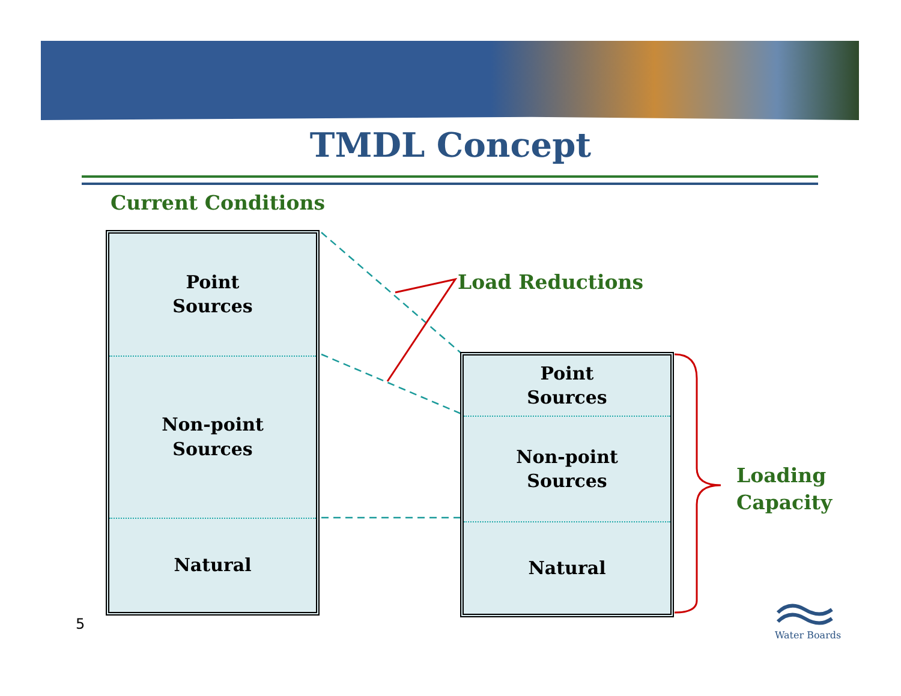TMDL Concept
Current Conditions
Point
Sources
Non-point
Sources
Natural
Load Reductions
Point
Sources
Non-point
Sources
Natural
Loading
Capacity
5
Water Boards